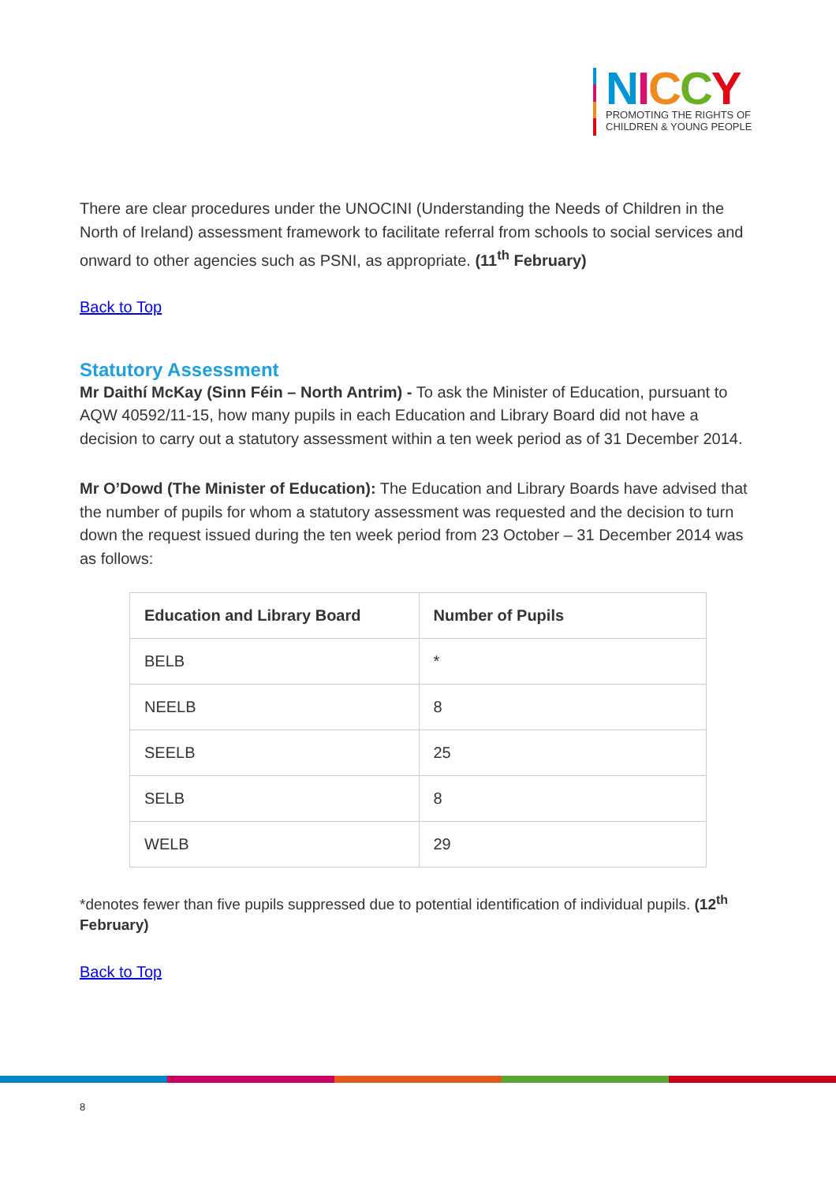NICCY
PROMOTING THE RIGHTS OF
CHILDREN & YOUNG PEOPLE
There are clear procedures under the UNOCINI (Understanding the Needs of Children in the North of Ireland) assessment framework to facilitate referral from schools to social services and onward to other agencies such as PSNI, as appropriate. (11<sup>th</sup> February)
Back to Top
Statutory Assessment
Mr Daithí McKay (Sinn Féin – North Antrim) - To ask the Minister of Education, pursuant to AQW 40592/11-15, how many pupils in each Education and Library Board did not have a decision to carry out a statutory assessment within a ten week period as of 31 December 2014.
Mr O’Dowd (The Minister of Education): The Education and Library Boards have advised that the number of pupils for whom a statutory assessment was requested and the decision to turn down the request issued during the ten week period from 23 October – 31 December 2014 was as follows:
| Education and Library Board | Number of Pupils |
| --- | --- |
| BELB | * |
| NEELB | 8 |
| SEELB | 25 |
| SELB | 8 |
| WELB | 29 |
*denotes fewer than five pupils suppressed due to potential identification of individual pupils. (12<sup>th</sup> February)
Back to Top
8